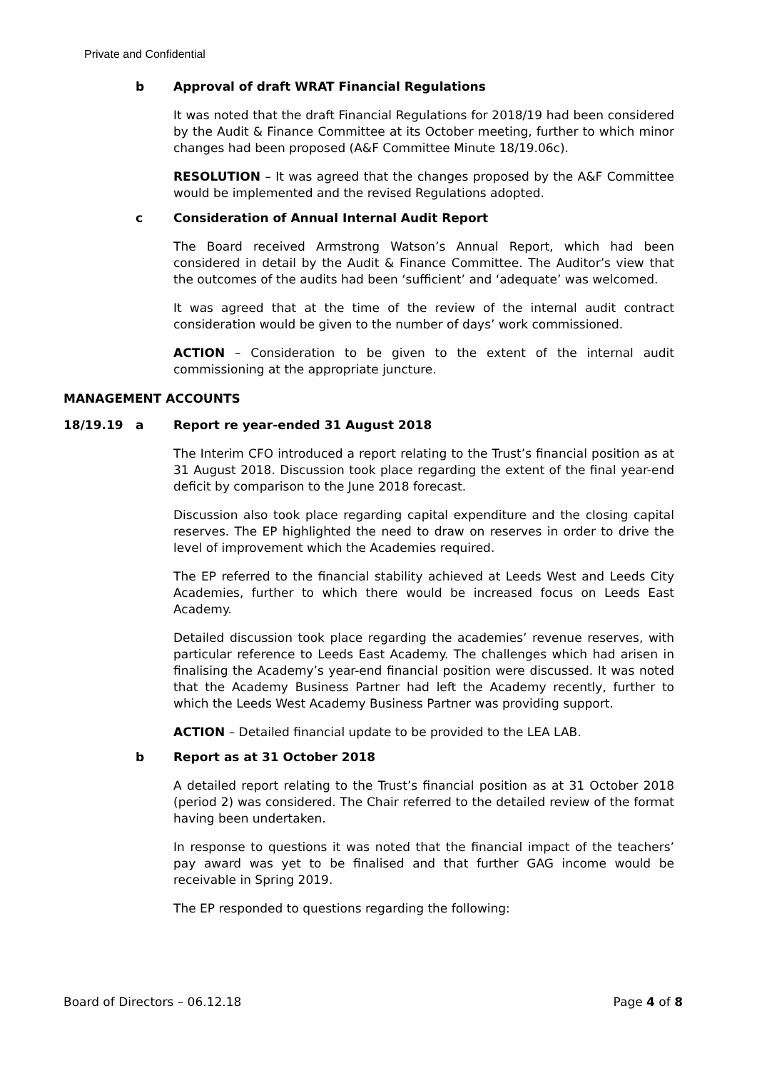Private and Confidential
b Approval of draft WRAT Financial Regulations
It was noted that the draft Financial Regulations for 2018/19 had been considered by the Audit & Finance Committee at its October meeting, further to which minor changes had been proposed (A&F Committee Minute 18/19.06c).
RESOLUTION – It was agreed that the changes proposed by the A&F Committee would be implemented and the revised Regulations adopted.
c Consideration of Annual Internal Audit Report
The Board received Armstrong Watson’s Annual Report, which had been considered in detail by the Audit & Finance Committee. The Auditor’s view that the outcomes of the audits had been ‘sufficient’ and ‘adequate’ was welcomed.
It was agreed that at the time of the review of the internal audit contract consideration would be given to the number of days’ work commissioned.
ACTION – Consideration to be given to the extent of the internal audit commissioning at the appropriate juncture.
MANAGEMENT ACCOUNTS
18/19.19 a Report re year-ended 31 August 2018
The Interim CFO introduced a report relating to the Trust’s financial position as at 31 August 2018. Discussion took place regarding the extent of the final year-end deficit by comparison to the June 2018 forecast.
Discussion also took place regarding capital expenditure and the closing capital reserves. The EP highlighted the need to draw on reserves in order to drive the level of improvement which the Academies required.
The EP referred to the financial stability achieved at Leeds West and Leeds City Academies, further to which there would be increased focus on Leeds East Academy.
Detailed discussion took place regarding the academies’ revenue reserves, with particular reference to Leeds East Academy. The challenges which had arisen in finalising the Academy’s year-end financial position were discussed. It was noted that the Academy Business Partner had left the Academy recently, further to which the Leeds West Academy Business Partner was providing support.
ACTION – Detailed financial update to be provided to the LEA LAB.
b Report as at 31 October 2018
A detailed report relating to the Trust’s financial position as at 31 October 2018 (period 2) was considered. The Chair referred to the detailed review of the format having been undertaken.
In response to questions it was noted that the financial impact of the teachers’ pay award was yet to be finalised and that further GAG income would be receivable in Spring 2019.
The EP responded to questions regarding the following:
Board of Directors – 06.12.18 Page 4 of 8